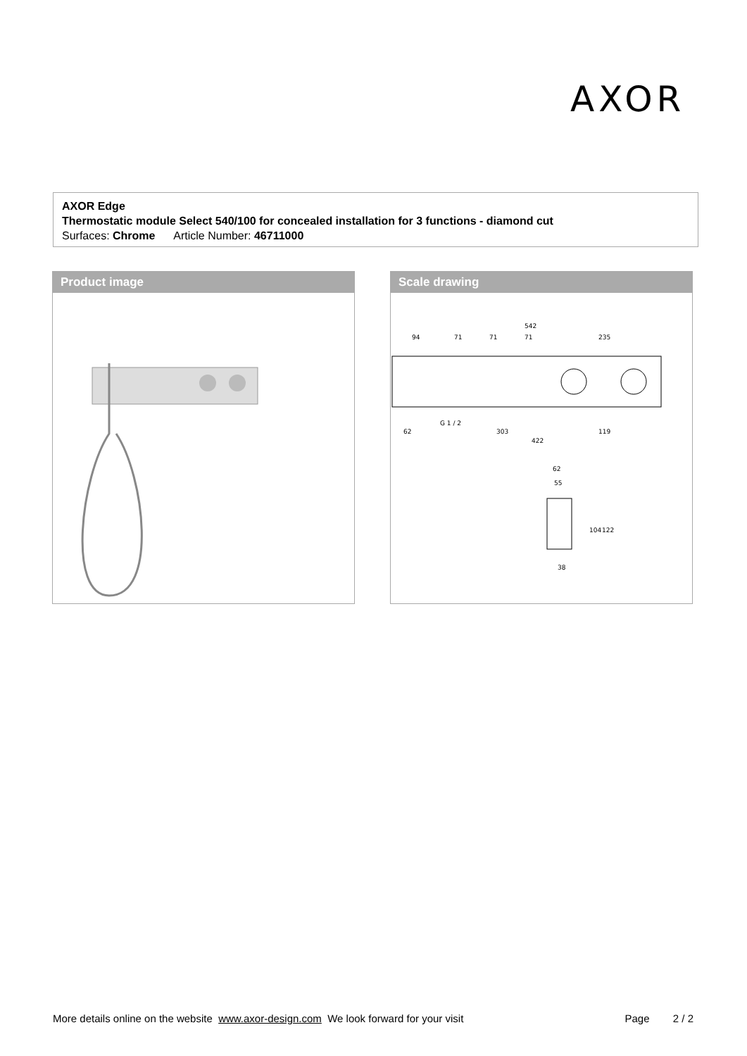AXOR
AXOR Edge
Thermostatic module Select 540/100 for concealed installation for 3 functions - diamond cut
Surfaces: Chrome Article Number: 46711000
Product image
Scale drawing
542
94
71
71
71
235
G 1 / 2
62
303
119
422
62
55
104
122
38
More details online on the website www.axor-design.com We look forward for your visit Page 2 / 2